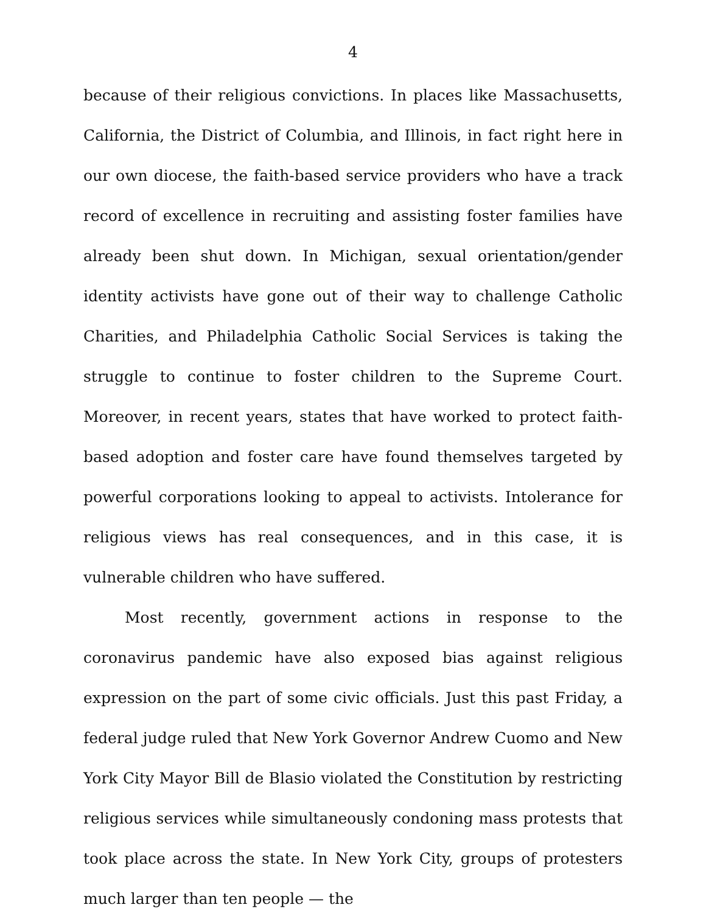4
because of their religious convictions. In places like Massachusetts, California, the District of Columbia, and Illinois, in fact right here in our own diocese, the faith-based service providers who have a track record of excellence in recruiting and assisting foster families have already been shut down. In Michigan, sexual orientation/gender identity activists have gone out of their way to challenge Catholic Charities, and Philadelphia Catholic Social Services is taking the struggle to continue to foster children to the Supreme Court. Moreover, in recent years, states that have worked to protect faith-based adoption and foster care have found themselves targeted by powerful corporations looking to appeal to activists. Intolerance for religious views has real consequences, and in this case, it is vulnerable children who have suffered.
Most recently, government actions in response to the coronavirus pandemic have also exposed bias against religious expression on the part of some civic officials. Just this past Friday, a federal judge ruled that New York Governor Andrew Cuomo and New York City Mayor Bill de Blasio violated the Constitution by restricting religious services while simultaneously condoning mass protests that took place across the state. In New York City, groups of protesters much larger than ten people — the